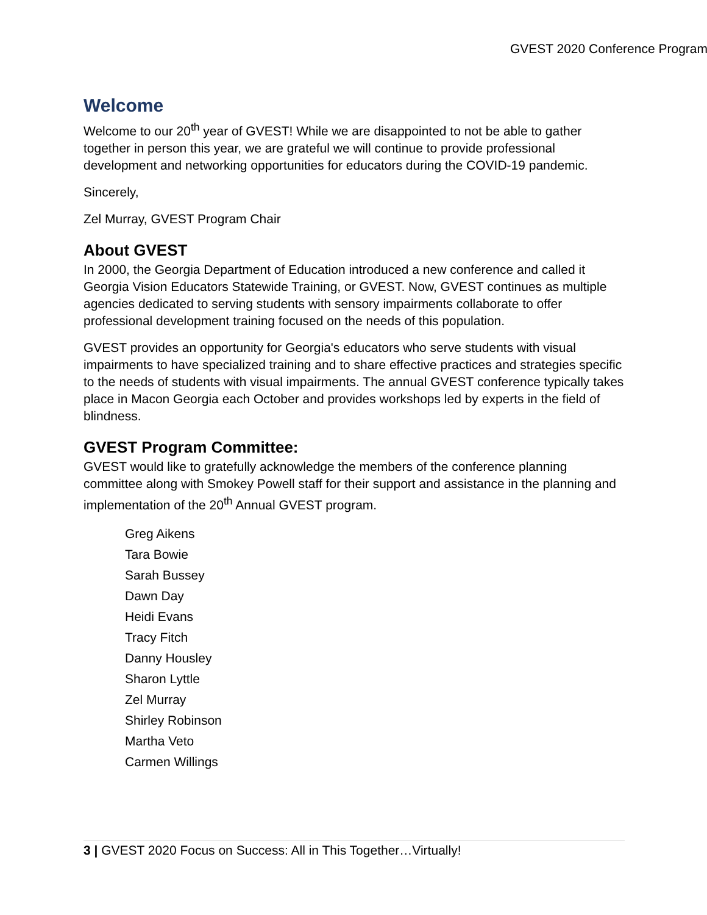GVEST 2020 Conference Program
Welcome
Welcome to our 20<sup>th</sup> year of GVEST! While we are disappointed to not be able to gather together in person this year, we are grateful we will continue to provide professional development and networking opportunities for educators during the COVID-19 pandemic.
Sincerely,
Zel Murray, GVEST Program Chair
About GVEST
In 2000, the Georgia Department of Education introduced a new conference and called it Georgia Vision Educators Statewide Training, or GVEST. Now, GVEST continues as multiple agencies dedicated to serving students with sensory impairments collaborate to offer professional development training focused on the needs of this population.
GVEST provides an opportunity for Georgia's educators who serve students with visual impairments to have specialized training and to share effective practices and strategies specific to the needs of students with visual impairments. The annual GVEST conference typically takes place in Macon Georgia each October and provides workshops led by experts in the field of blindness.
GVEST Program Committee:
GVEST would like to gratefully acknowledge the members of the conference planning committee along with Smokey Powell staff for their support and assistance in the planning and implementation of the 20<sup>th</sup> Annual GVEST program.
Greg Aikens
Tara Bowie
Sarah Bussey
Dawn Day
Heidi Evans
Tracy Fitch
Danny Housley
Sharon Lyttle
Zel Murray
Shirley Robinson
Martha Veto
Carmen Willings
3 | GVEST 2020 Focus on Success: All in This Together…Virtually!